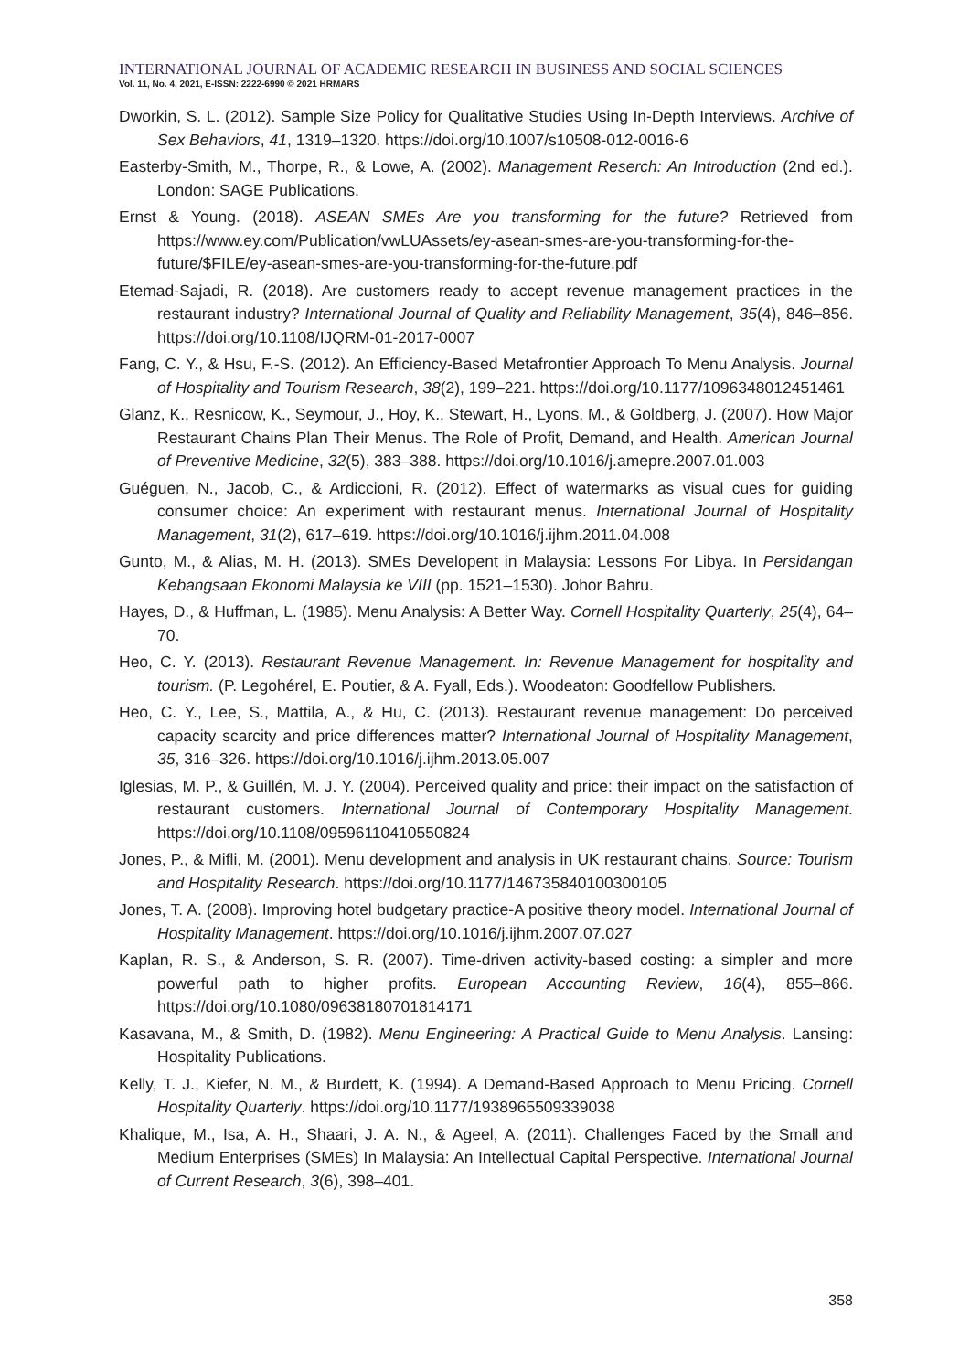INTERNATIONAL JOURNAL OF ACADEMIC RESEARCH IN BUSINESS AND SOCIAL SCIENCES
Vol. 11, No. 4, 2021, E-ISSN: 2222-6990 © 2021 HRMARS
Dworkin, S. L. (2012). Sample Size Policy for Qualitative Studies Using In-Depth Interviews. Archive of Sex Behaviors, 41, 1319–1320. https://doi.org/10.1007/s10508-012-0016-6
Easterby-Smith, M., Thorpe, R., & Lowe, A. (2002). Management Reserch: An Introduction (2nd ed.). London: SAGE Publications.
Ernst & Young. (2018). ASEAN SMEs Are you transforming for the future? Retrieved from https://www.ey.com/Publication/vwLUAssets/ey-asean-smes-are-you-transforming-for-the-future/$FILE/ey-asean-smes-are-you-transforming-for-the-future.pdf
Etemad-Sajadi, R. (2018). Are customers ready to accept revenue management practices in the restaurant industry? International Journal of Quality and Reliability Management, 35(4), 846–856. https://doi.org/10.1108/IJQRM-01-2017-0007
Fang, C. Y., & Hsu, F.-S. (2012). An Efficiency-Based Metafrontier Approach To Menu Analysis. Journal of Hospitality and Tourism Research, 38(2), 199–221. https://doi.org/10.1177/1096348012451461
Glanz, K., Resnicow, K., Seymour, J., Hoy, K., Stewart, H., Lyons, M., & Goldberg, J. (2007). How Major Restaurant Chains Plan Their Menus. The Role of Profit, Demand, and Health. American Journal of Preventive Medicine, 32(5), 383–388. https://doi.org/10.1016/j.amepre.2007.01.003
Guéguen, N., Jacob, C., & Ardiccioni, R. (2012). Effect of watermarks as visual cues for guiding consumer choice: An experiment with restaurant menus. International Journal of Hospitality Management, 31(2), 617–619. https://doi.org/10.1016/j.ijhm.2011.04.008
Gunto, M., & Alias, M. H. (2013). SMEs Developent in Malaysia: Lessons For Libya. In Persidangan Kebangsaan Ekonomi Malaysia ke VIII (pp. 1521–1530). Johor Bahru.
Hayes, D., & Huffman, L. (1985). Menu Analysis: A Better Way. Cornell Hospitality Quarterly, 25(4), 64–70.
Heo, C. Y. (2013). Restaurant Revenue Management. In: Revenue Management for hospitality and tourism. (P. Legohérel, E. Poutier, & A. Fyall, Eds.). Woodeaton: Goodfellow Publishers.
Heo, C. Y., Lee, S., Mattila, A., & Hu, C. (2013). Restaurant revenue management: Do perceived capacity scarcity and price differences matter? International Journal of Hospitality Management, 35, 316–326. https://doi.org/10.1016/j.ijhm.2013.05.007
Iglesias, M. P., & Guillén, M. J. Y. (2004). Perceived quality and price: their impact on the satisfaction of restaurant customers. International Journal of Contemporary Hospitality Management. https://doi.org/10.1108/09596110410550824
Jones, P., & Mifli, M. (2001). Menu development and analysis in UK restaurant chains. Source: Tourism and Hospitality Research. https://doi.org/10.1177/146735840100300105
Jones, T. A. (2008). Improving hotel budgetary practice-A positive theory model. International Journal of Hospitality Management. https://doi.org/10.1016/j.ijhm.2007.07.027
Kaplan, R. S., & Anderson, S. R. (2007). Time-driven activity-based costing: a simpler and more powerful path to higher profits. European Accounting Review, 16(4), 855–866. https://doi.org/10.1080/09638180701814171
Kasavana, M., & Smith, D. (1982). Menu Engineering: A Practical Guide to Menu Analysis. Lansing: Hospitality Publications.
Kelly, T. J., Kiefer, N. M., & Burdett, K. (1994). A Demand-Based Approach to Menu Pricing. Cornell Hospitality Quarterly. https://doi.org/10.1177/1938965509339038
Khalique, M., Isa, A. H., Shaari, J. A. N., & Ageel, A. (2011). Challenges Faced by the Small and Medium Enterprises (SMEs) In Malaysia: An Intellectual Capital Perspective. International Journal of Current Research, 3(6), 398–401.
358